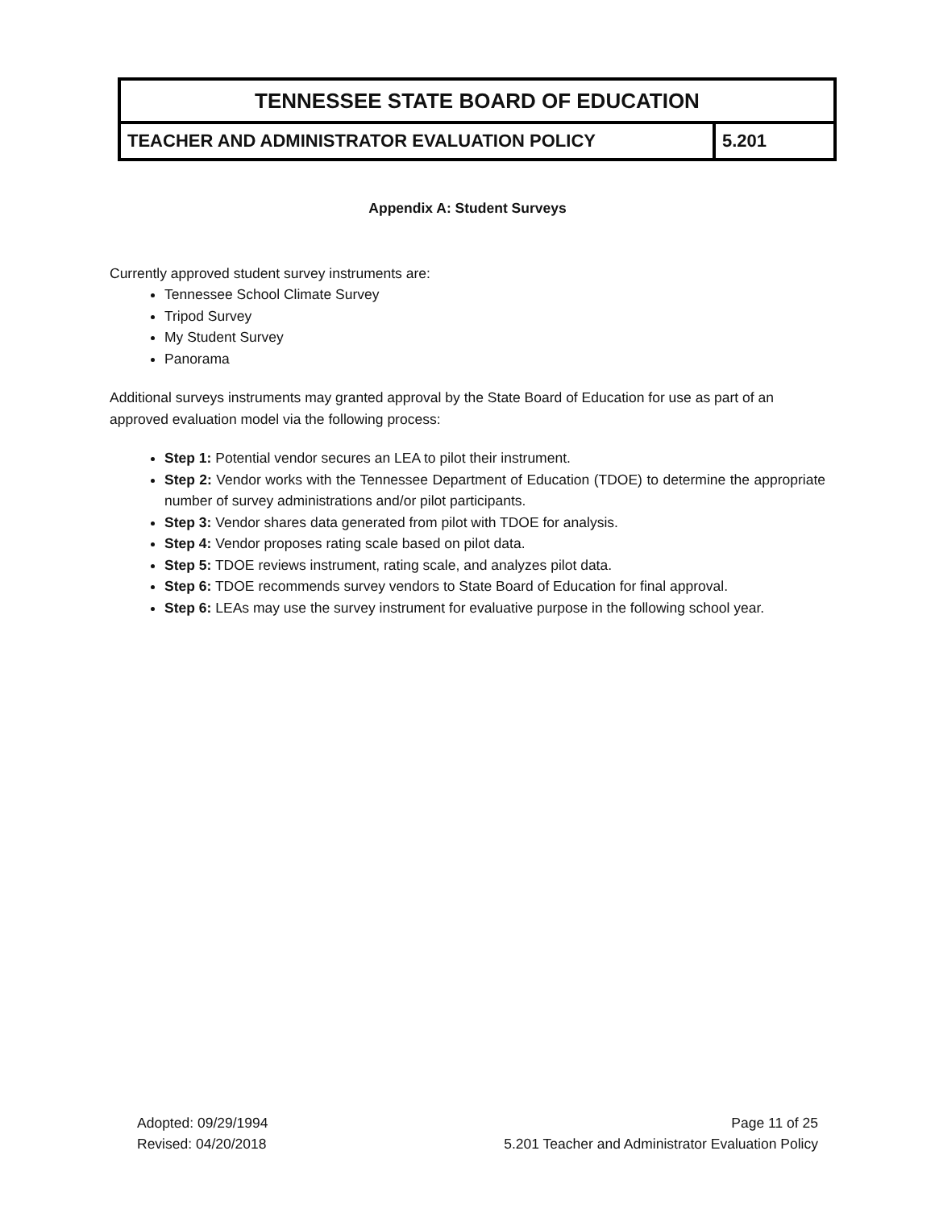| TENNESSEE STATE BOARD OF EDUCATION | |
| TEACHER AND ADMINISTRATOR EVALUATION POLICY | 5.201 |
Appendix A: Student Surveys
Currently approved student survey instruments are:
Tennessee School Climate Survey
Tripod Survey
My Student Survey
Panorama
Additional surveys instruments may granted approval by the State Board of Education for use as part of an approved evaluation model via the following process:
Step 1: Potential vendor secures an LEA to pilot their instrument.
Step 2: Vendor works with the Tennessee Department of Education (TDOE) to determine the appropriate number of survey administrations and/or pilot participants.
Step 3: Vendor shares data generated from pilot with TDOE for analysis.
Step 4: Vendor proposes rating scale based on pilot data.
Step 5: TDOE reviews instrument, rating scale, and analyzes pilot data.
Step 6: TDOE recommends survey vendors to State Board of Education for final approval.
Step 6: LEAs may use the survey instrument for evaluative purpose in the following school year.
Adopted: 09/29/1994
Revised: 04/20/2018
Page 11 of 25
5.201 Teacher and Administrator Evaluation Policy